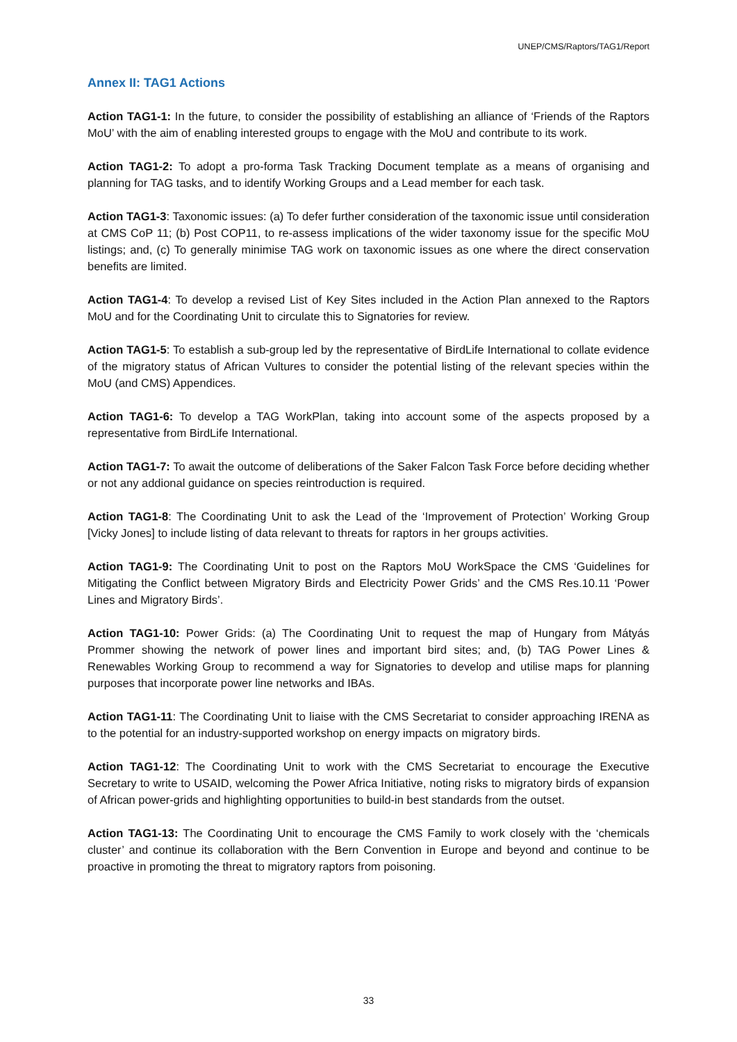UNEP/CMS/Raptors/TAG1/Report
Annex II: TAG1 Actions
Action TAG1-1: In the future, to consider the possibility of establishing an alliance of ‘Friends of the Raptors MoU’ with the aim of enabling interested groups to engage with the MoU and contribute to its work.
Action TAG1-2: To adopt a pro-forma Task Tracking Document template as a means of organising and planning for TAG tasks, and to identify Working Groups and a Lead member for each task.
Action TAG1-3: Taxonomic issues: (a) To defer further consideration of the taxonomic issue until consideration at CMS CoP 11; (b) Post COP11, to re-assess implications of the wider taxonomy issue for the specific MoU listings; and, (c) To generally minimise TAG work on taxonomic issues as one where the direct conservation benefits are limited.
Action TAG1-4: To develop a revised List of Key Sites included in the Action Plan annexed to the Raptors MoU and for the Coordinating Unit to circulate this to Signatories for review.
Action TAG1-5: To establish a sub-group led by the representative of BirdLife International to collate evidence of the migratory status of African Vultures to consider the potential listing of the relevant species within the MoU (and CMS) Appendices.
Action TAG1-6: To develop a TAG WorkPlan, taking into account some of the aspects proposed by a representative from BirdLife International.
Action TAG1-7: To await the outcome of deliberations of the Saker Falcon Task Force before deciding whether or not any addional guidance on species reintroduction is required.
Action TAG1-8: The Coordinating Unit to ask the Lead of the ‘Improvement of Protection’ Working Group [Vicky Jones] to include listing of data relevant to threats for raptors in her groups activities.
Action TAG1-9: The Coordinating Unit to post on the Raptors MoU WorkSpace the CMS ‘Guidelines for Mitigating the Conflict between Migratory Birds and Electricity Power Grids’ and the CMS Res.10.11 ‘Power Lines and Migratory Birds’.
Action TAG1-10: Power Grids: (a) The Coordinating Unit to request the map of Hungary from Mátyás Prommer showing the network of power lines and important bird sites; and, (b) TAG Power Lines & Renewables Working Group to recommend a way for Signatories to develop and utilise maps for planning purposes that incorporate power line networks and IBAs.
Action TAG1-11: The Coordinating Unit to liaise with the CMS Secretariat to consider approaching IRENA as to the potential for an industry-supported workshop on energy impacts on migratory birds.
Action TAG1-12: The Coordinating Unit to work with the CMS Secretariat to encourage the Executive Secretary to write to USAID, welcoming the Power Africa Initiative, noting risks to migratory birds of expansion of African power-grids and highlighting opportunities to build-in best standards from the outset.
Action TAG1-13: The Coordinating Unit to encourage the CMS Family to work closely with the ‘chemicals cluster’ and continue its collaboration with the Bern Convention in Europe and beyond and continue to be proactive in promoting the threat to migratory raptors from poisoning.
33